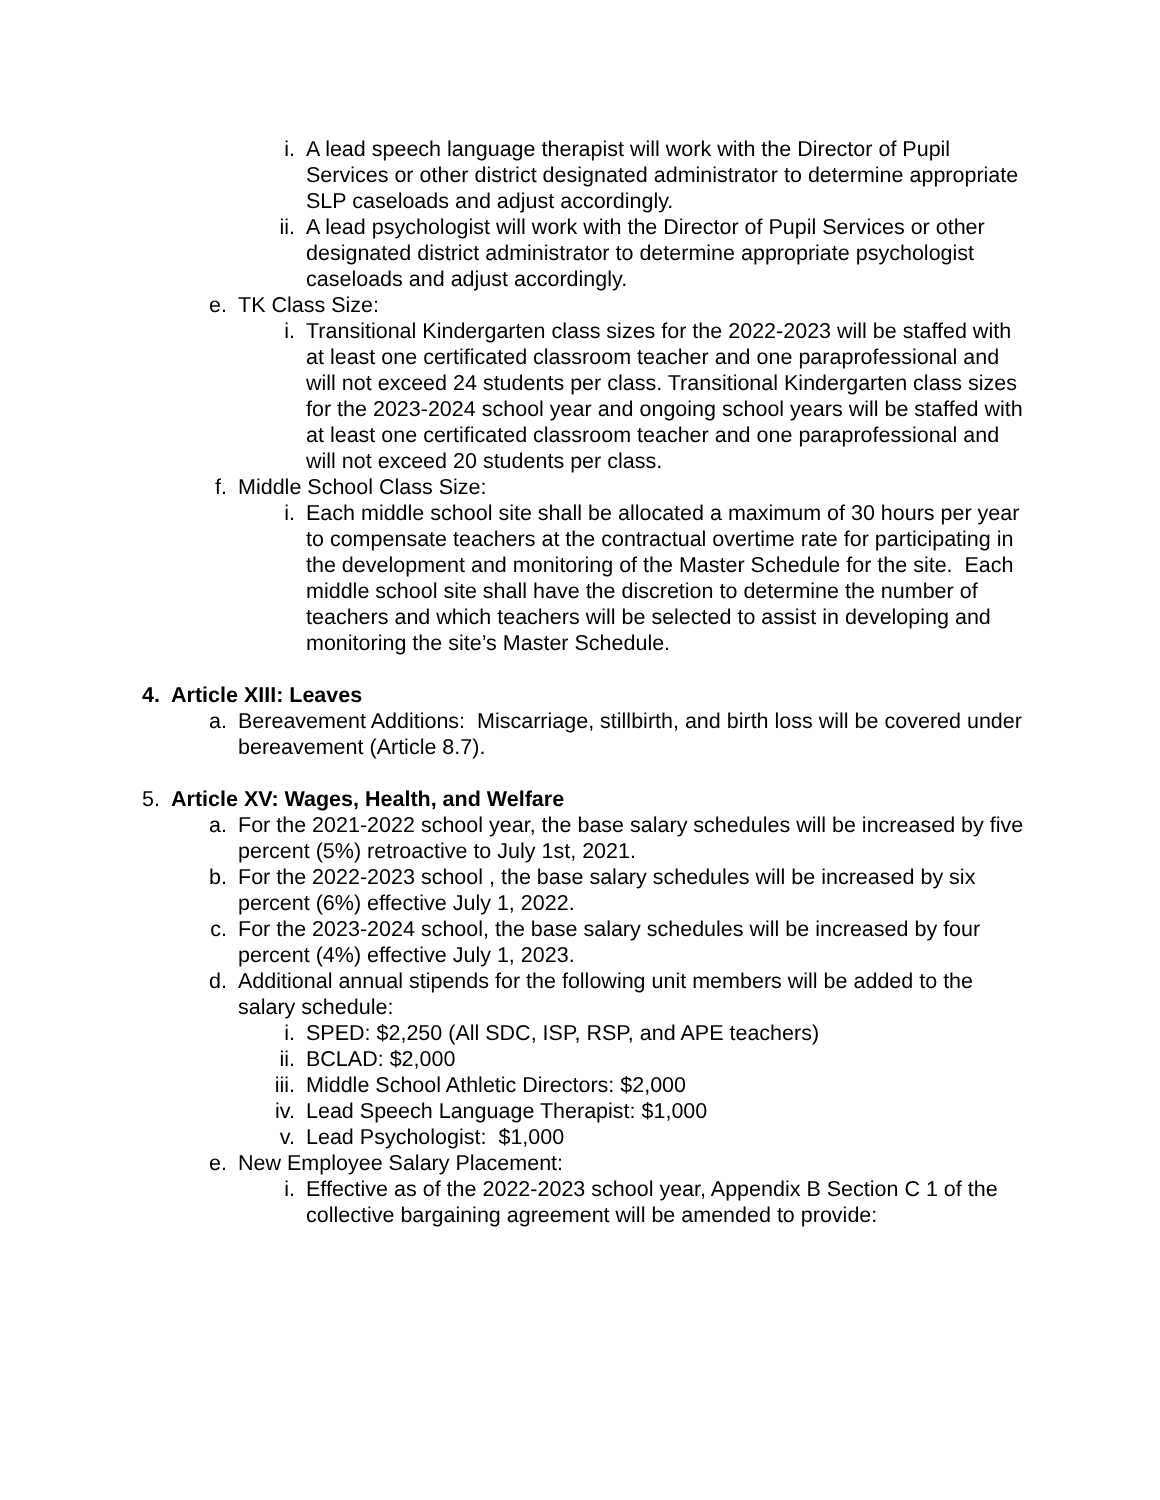i. A lead speech language therapist will work with the Director of Pupil Services or other district designated administrator to determine appropriate SLP caseloads and adjust accordingly.
ii. A lead psychologist will work with the Director of Pupil Services or other designated district administrator to determine appropriate psychologist caseloads and adjust accordingly.
e. TK Class Size:
i. Transitional Kindergarten class sizes for the 2022-2023 will be staffed with at least one certificated classroom teacher and one paraprofessional and will not exceed 24 students per class. Transitional Kindergarten class sizes for the 2023-2024 school year and ongoing school years will be staffed with at least one certificated classroom teacher and one paraprofessional and will not exceed 20 students per class.
f. Middle School Class Size:
i. Each middle school site shall be allocated a maximum of 30 hours per year to compensate teachers at the contractual overtime rate for participating in the development and monitoring of the Master Schedule for the site. Each middle school site shall have the discretion to determine the number of teachers and which teachers will be selected to assist in developing and monitoring the site’s Master Schedule.
4. Article XIII: Leaves
a. Bereavement Additions: Miscarriage, stillbirth, and birth loss will be covered under bereavement (Article 8.7).
5. Article XV: Wages, Health, and Welfare
a. For the 2021-2022 school year, the base salary schedules will be increased by five percent (5%) retroactive to July 1st, 2021.
b. For the 2022-2023 school , the base salary schedules will be increased by six percent (6%) effective July 1, 2022.
c. For the 2023-2024 school, the base salary schedules will be increased by four percent (4%) effective July 1, 2023.
d. Additional annual stipends for the following unit members will be added to the salary schedule:
i. SPED: $2,250 (All SDC, ISP, RSP, and APE teachers)
ii. BCLAD: $2,000
iii. Middle School Athletic Directors: $2,000
iv. Lead Speech Language Therapist: $1,000
v. Lead Psychologist: $1,000
e. New Employee Salary Placement:
i. Effective as of the 2022-2023 school year, Appendix B Section C 1 of the collective bargaining agreement will be amended to provide: